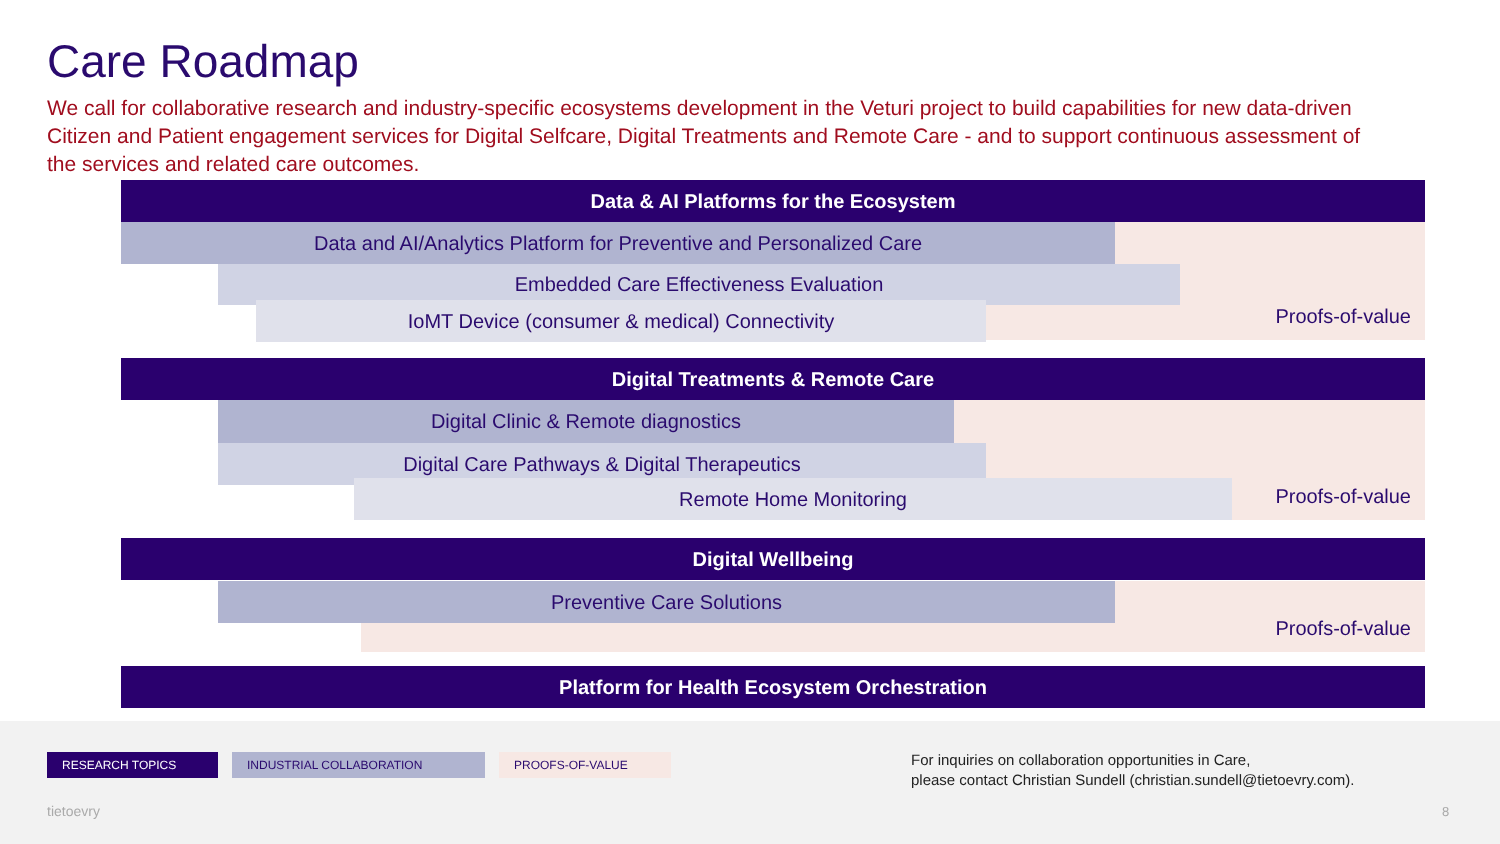Care Roadmap
We call for collaborative research and industry-specific ecosystems development in the Veturi project to build capabilities for new data-driven Citizen and Patient engagement services for Digital Selfcare, Digital Treatments and Remote Care - and to support continuous assessment of the services and related care outcomes.
Proofs-of-value
Data & AI Platforms for the Ecosystem
Data and AI/Analytics Platform for Preventive and Personalized Care
Embedded Care Effectiveness Evaluation
IoMT Device (consumer & medical) Connectivity
Proofs-of-value
Digital Treatments & Remote Care
Digital Clinic & Remote diagnostics
Digital Care Pathways & Digital Therapeutics
Remote Home Monitoring
Proofs-of-value
Digital Wellbeing
Preventive Care Solutions
Platform for Health Ecosystem Orchestration
RESEARCH TOPICS INDUSTRIAL COLLABORATION PROOFS-OF-VALUE
For inquiries on collaboration opportunities in Care,
please contact Christian Sundell (christian.sundell@tietoevry.com).
tietoevry 8